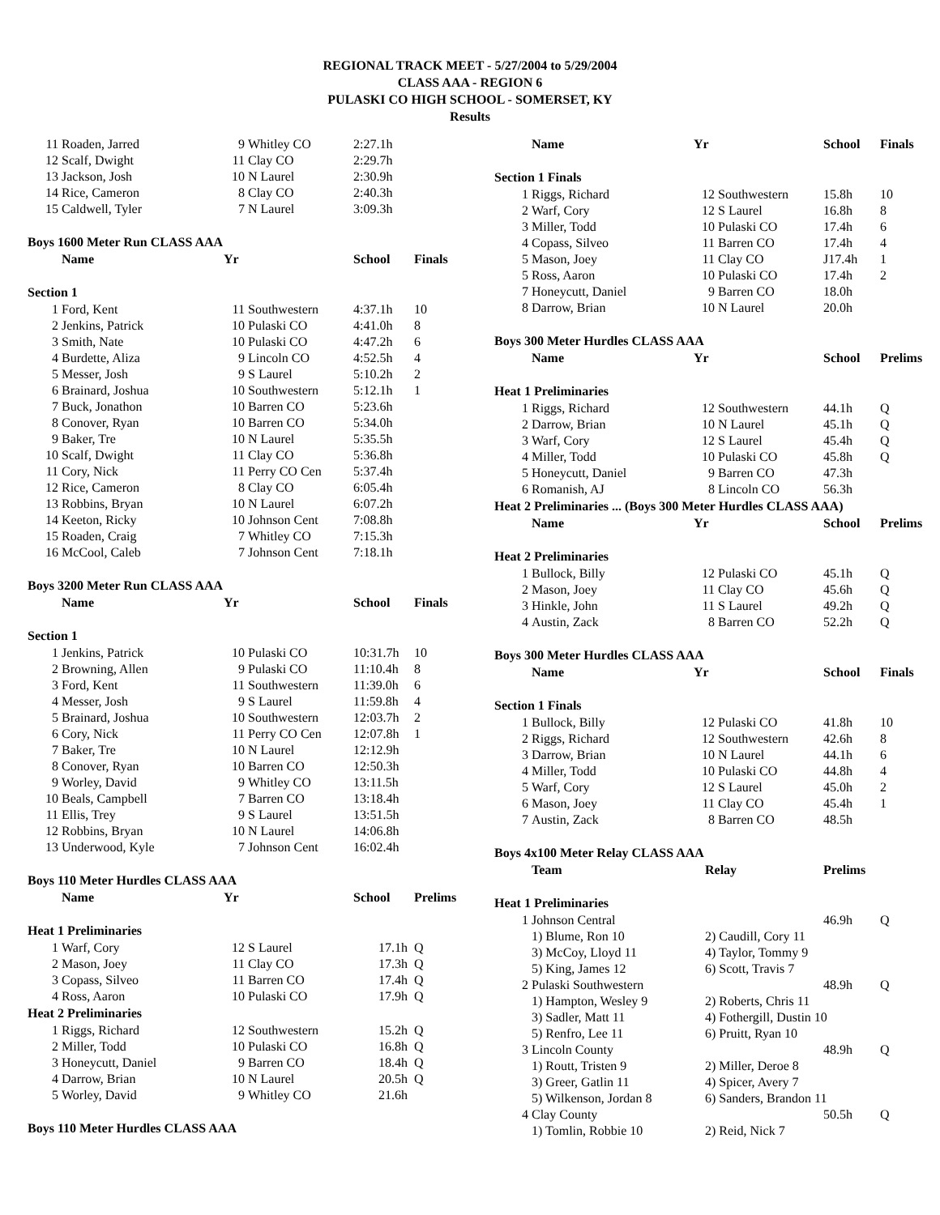REGIONAL TRACK MEET - 5/27/2004 to 5/29/2004
CLASS AAA - REGION 6
PULASKI CO HIGH SCHOOL - SOMERSET, KY
Results
| 11 | Roaden, Jarred | 9 | Whitley CO | 2:27.1h | |
| 12 | Scalf, Dwight | 11 | Clay CO | 2:29.7h | |
| 13 | Jackson, Josh | 10 | N Laurel | 2:30.9h | |
| 14 | Rice, Cameron | 8 | Clay CO | 2:40.3h | |
| 15 | Caldwell, Tyler | 7 | N Laurel | 3:09.3h | |
| Boys 1600 Meter Run CLASS AAA | | | | | |
| | Name | Yr | | School | Finals |
| Section 1 | | | | | |
| 1 | Ford, Kent | 11 | Southwestern | 4:37.1h | 10 |
| 2 | Jenkins, Patrick | 10 | Pulaski CO | 4:41.0h | 8 |
| 3 | Smith, Nate | 10 | Pulaski CO | 4:47.2h | 6 |
| 4 | Burdette, Aliza | 9 | Lincoln CO | 4:52.5h | 4 |
| 5 | Messer, Josh | 9 | S Laurel | 5:10.2h | 2 |
| 6 | Brainard, Joshua | 10 | Southwestern | 5:12.1h | 1 |
| 7 | Buck, Jonathon | 10 | Barren CO | 5:23.6h | |
| 8 | Conover, Ryan | 10 | Barren CO | 5:34.0h | |
| 9 | Baker, Tre | 10 | N Laurel | 5:35.5h | |
| 10 | Scalf, Dwight | 11 | Clay CO | 5:36.8h | |
| 11 | Cory, Nick | 11 | Perry CO Cen | 5:37.4h | |
| 12 | Rice, Cameron | 8 | Clay CO | 6:05.4h | |
| 13 | Robbins, Bryan | 10 | N Laurel | 6:07.2h | |
| 14 | Keeton, Ricky | 10 | Johnson Cent | 7:08.8h | |
| 15 | Roaden, Craig | 7 | Whitley CO | 7:15.3h | |
| 16 | McCool, Caleb | 7 | Johnson Cent | 7:18.1h | |
| Boys 3200 Meter Run CLASS AAA | | | | | |
| | Name | Yr | | School | Finals |
| Section 1 | | | | | |
| 1 | Jenkins, Patrick | 10 | Pulaski CO | 10:31.7h | 10 |
| 2 | Browning, Allen | 9 | Pulaski CO | 11:10.4h | 8 |
| 3 | Ford, Kent | 11 | Southwestern | 11:39.0h | 6 |
| 4 | Messer, Josh | 9 | S Laurel | 11:59.8h | 4 |
| 5 | Brainard, Joshua | 10 | Southwestern | 12:03.7h | 2 |
| 6 | Cory, Nick | 11 | Perry CO Cen | 12:07.8h | 1 |
| 7 | Baker, Tre | 10 | N Laurel | 12:12.9h | |
| 8 | Conover, Ryan | 10 | Barren CO | 12:50.3h | |
| 9 | Worley, David | 9 | Whitley CO | 13:11.5h | |
| 10 | Beals, Campbell | 7 | Barren CO | 13:18.4h | |
| 11 | Ellis, Trey | 9 | S Laurel | 13:51.5h | |
| 12 | Robbins, Bryan | 10 | N Laurel | 14:06.8h | |
| 13 | Underwood, Kyle | 7 | Johnson Cent | 16:02.4h | |
| Boys 110 Meter Hurdles CLASS AAA | | | | | |
| | Name | Yr | | School | Prelims |
| Heat 1 Preliminaries | | | | | |
| 1 | Warf, Cory | 12 | S Laurel | 17.1h | Q |
| 2 | Mason, Joey | 11 | Clay CO | 17.3h | Q |
| 3 | Copass, Silveo | 11 | Barren CO | 17.4h | Q |
| 4 | Ross, Aaron | 10 | Pulaski CO | 17.9h | Q |
| Heat 2 Preliminaries | | | | | |
| 1 | Riggs, Richard | 12 | Southwestern | 15.2h | Q |
| 2 | Miller, Todd | 10 | Pulaski CO | 16.8h | Q |
| 3 | Honeycutt, Daniel | 9 | Barren CO | 18.4h | Q |
| 4 | Darrow, Brian | 10 | N Laurel | 20.5h | Q |
| 5 | Worley, David | 9 | Whitley CO | 21.6h | |
| Boys 110 Meter Hurdles CLASS AAA | | | | | |
| | Name | Yr | | School | Finals |
| --- | --- | --- | --- | --- | --- |
| Section 1 Finals | | | | | |
| 1 | Riggs, Richard | 12 | Southwestern | 15.8h | 10 |
| 2 | Warf, Cory | 12 | S Laurel | 16.8h | 8 |
| 3 | Miller, Todd | 10 | Pulaski CO | 17.4h | 6 |
| 4 | Copass, Silveo | 11 | Barren CO | 17.4h | 4 |
| 5 | Mason, Joey | 11 | Clay CO | J17.4h | 1 |
| 5 | Ross, Aaron | 10 | Pulaski CO | 17.4h | 2 |
| 7 | Honeycutt, Daniel | 9 | Barren CO | 18.0h | |
| 8 | Darrow, Brian | 10 | N Laurel | 20.0h | |
| Boys 300 Meter Hurdles CLASS AAA | | | | | |
| | Name | Yr | | School | Prelims |
| Heat 1 Preliminaries | | | | | |
| 1 | Riggs, Richard | 12 | Southwestern | 44.1h | Q |
| 2 | Darrow, Brian | 10 | N Laurel | 45.1h | Q |
| 3 | Warf, Cory | 12 | S Laurel | 45.4h | Q |
| 4 | Miller, Todd | 10 | Pulaski CO | 45.8h | Q |
| 5 | Honeycutt, Daniel | 9 | Barren CO | 47.3h | |
| 6 | Romanish, AJ | 8 | Lincoln CO | 56.3h | |
| Heat 2 Preliminaries ... (Boys 300 Meter Hurdles CLASS AAA) | | | | | |
| | Name | Yr | | School | Prelims |
| Heat 2 Preliminaries | | | | | |
| 1 | Bullock, Billy | 12 | Pulaski CO | 45.1h | Q |
| 2 | Mason, Joey | 11 | Clay CO | 45.6h | Q |
| 3 | Hinkle, John | 11 | S Laurel | 49.2h | Q |
| 4 | Austin, Zack | 8 | Barren CO | 52.2h | Q |
| Boys 300 Meter Hurdles CLASS AAA | | | | | |
| | Name | Yr | | School | Finals |
| Section 1 Finals | | | | | |
| 1 | Bullock, Billy | 12 | Pulaski CO | 41.8h | 10 |
| 2 | Riggs, Richard | 12 | Southwestern | 42.6h | 8 |
| 3 | Darrow, Brian | 10 | N Laurel | 44.1h | 6 |
| 4 | Miller, Todd | 10 | Pulaski CO | 44.8h | 4 |
| 5 | Warf, Cory | 12 | S Laurel | 45.0h | 2 |
| 6 | Mason, Joey | 11 | Clay CO | 45.4h | 1 |
| 7 | Austin, Zack | 8 | Barren CO | 48.5h | |
| Boys 4x100 Meter Relay CLASS AAA | | | | |
| | Team | Relay | Prelims | |
| Heat 1 Preliminaries | | | | |
| 1 | Johnson Central | | 46.9h | Q |
| | 1) Blume, Ron 10 | 2) Caudill, Cory 11 | | |
| | 3) McCoy, Lloyd 11 | 4) Taylor, Tommy 9 | | |
| | 5) King, James 12 | 6) Scott, Travis 7 | | |
| 2 | Pulaski Southwestern | | 48.9h | Q |
| | 1) Hampton, Wesley 9 | 2) Roberts, Chris 11 | | |
| | 3) Sadler, Matt 11 | 4) Fothergill, Dustin 10 | | |
| | 5) Renfro, Lee 11 | 6) Pruitt, Ryan 10 | | |
| 3 | Lincoln County | | 48.9h | Q |
| | 1) Routt, Tristen 9 | 2) Miller, Deroe 8 | | |
| | 3) Greer, Gatlin 11 | 4) Spicer, Avery 7 | | |
| | 5) Wilkenson, Jordan 8 | 6) Sanders, Brandon 11 | | |
| 4 | Clay County | | 50.5h | Q |
| | 1) Tomlin, Robbie 10 | 2) Reid, Nick 7 | | |